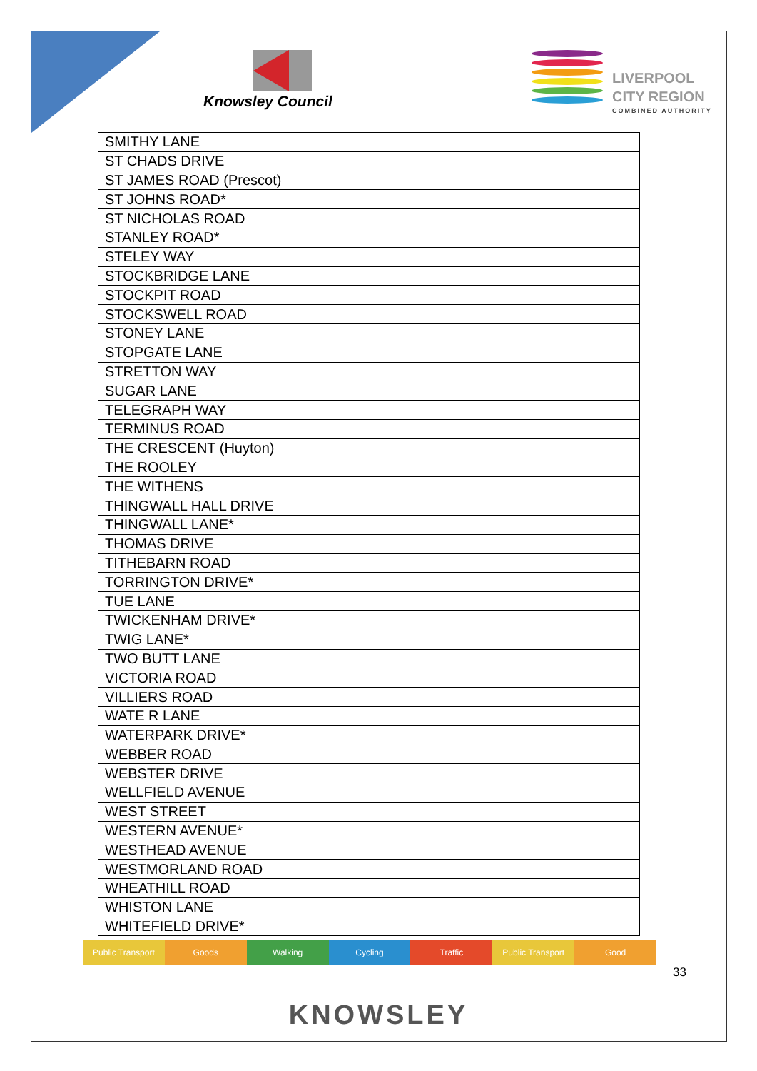Knowsley Council
LIVERPOOL
CITY REGION
COMBINED AUTHORITY
| SMITHY LANE |
| ST CHADS DRIVE |
| ST JAMES ROAD (Prescot) |
| ST JOHNS ROAD* |
| ST NICHOLAS ROAD |
| STANLEY ROAD* |
| STELEY WAY |
| STOCKBRIDGE LANE |
| STOCKPIT ROAD |
| STOCKSWELL ROAD |
| STONEY LANE |
| STOPGATE LANE |
| STRETTON WAY |
| SUGAR LANE |
| TELEGRAPH WAY |
| TERMINUS ROAD |
| THE CRESCENT (Huyton) |
| THE ROOLEY |
| THE WITHENS |
| THINGWALL HALL DRIVE |
| THINGWALL LANE* |
| THOMAS DRIVE |
| TITHEBARN ROAD |
| TORRINGTON DRIVE* |
| TUE LANE |
| TWICKENHAM DRIVE* |
| TWIG LANE* |
| TWO BUTT LANE |
| VICTORIA ROAD |
| VILLIERS ROAD |
| WATE R LANE |
| WATERPARK DRIVE* |
| WEBBER ROAD |
| WEBSTER DRIVE |
| WELLFIELD AVENUE |
| WEST STREET |
| WESTERN AVENUE* |
| WESTHEAD AVENUE |
| WESTMORLAND ROAD |
| WHEATHILL ROAD |
| WHISTON LANE |
| WHITEFIELD DRIVE* |
Public Transport Goods Walking Cycling Traffic Public Transport Good
33
KNOWSLEY